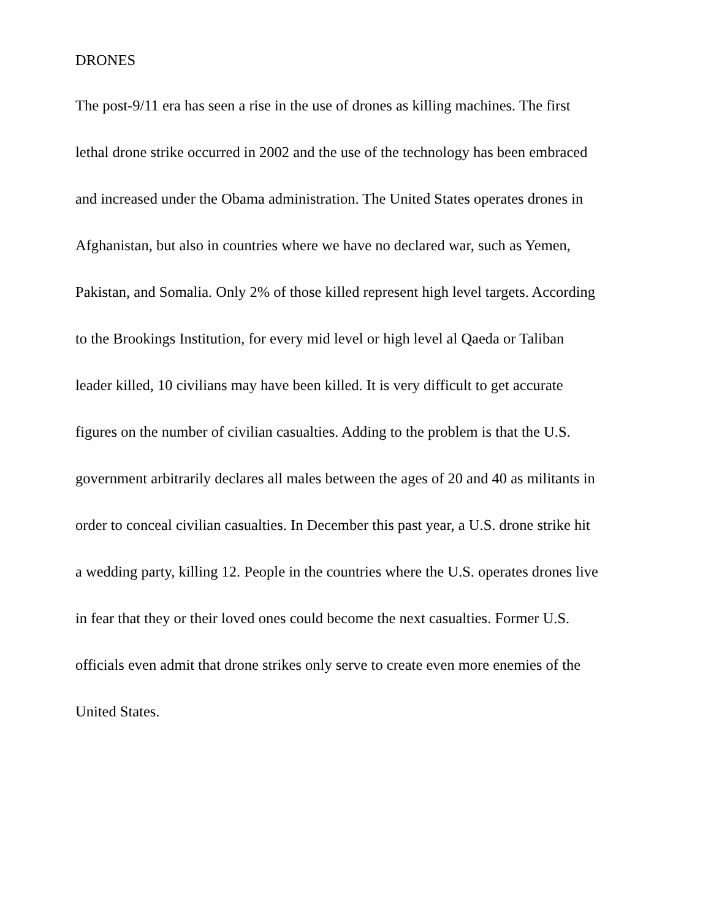DRONES
The post-9/11 era has seen a rise in the use of drones as killing machines. The first
lethal drone strike occurred in 2002 and the use of the technology has been embraced
and increased under the Obama administration. The United States operates drones in
Afghanistan, but also in countries where we have no declared war, such as Yemen,
Pakistan, and Somalia. Only 2% of those killed represent high level targets. According
to the Brookings Institution, for every mid level or high level al Qaeda or Taliban
leader killed, 10 civilians may have been killed. It is very difficult to get accurate
figures on the number of civilian casualties. Adding to the problem is that the U.S.
government arbitrarily declares all males between the ages of 20 and 40 as militants in
order to conceal civilian casualties. In December this past year, a U.S. drone strike hit
a wedding party, killing 12. People in the countries where the U.S. operates drones live
in fear that they or their loved ones could become the next casualties. Former U.S.
officials even admit that drone strikes only serve to create even more enemies of the
United States.